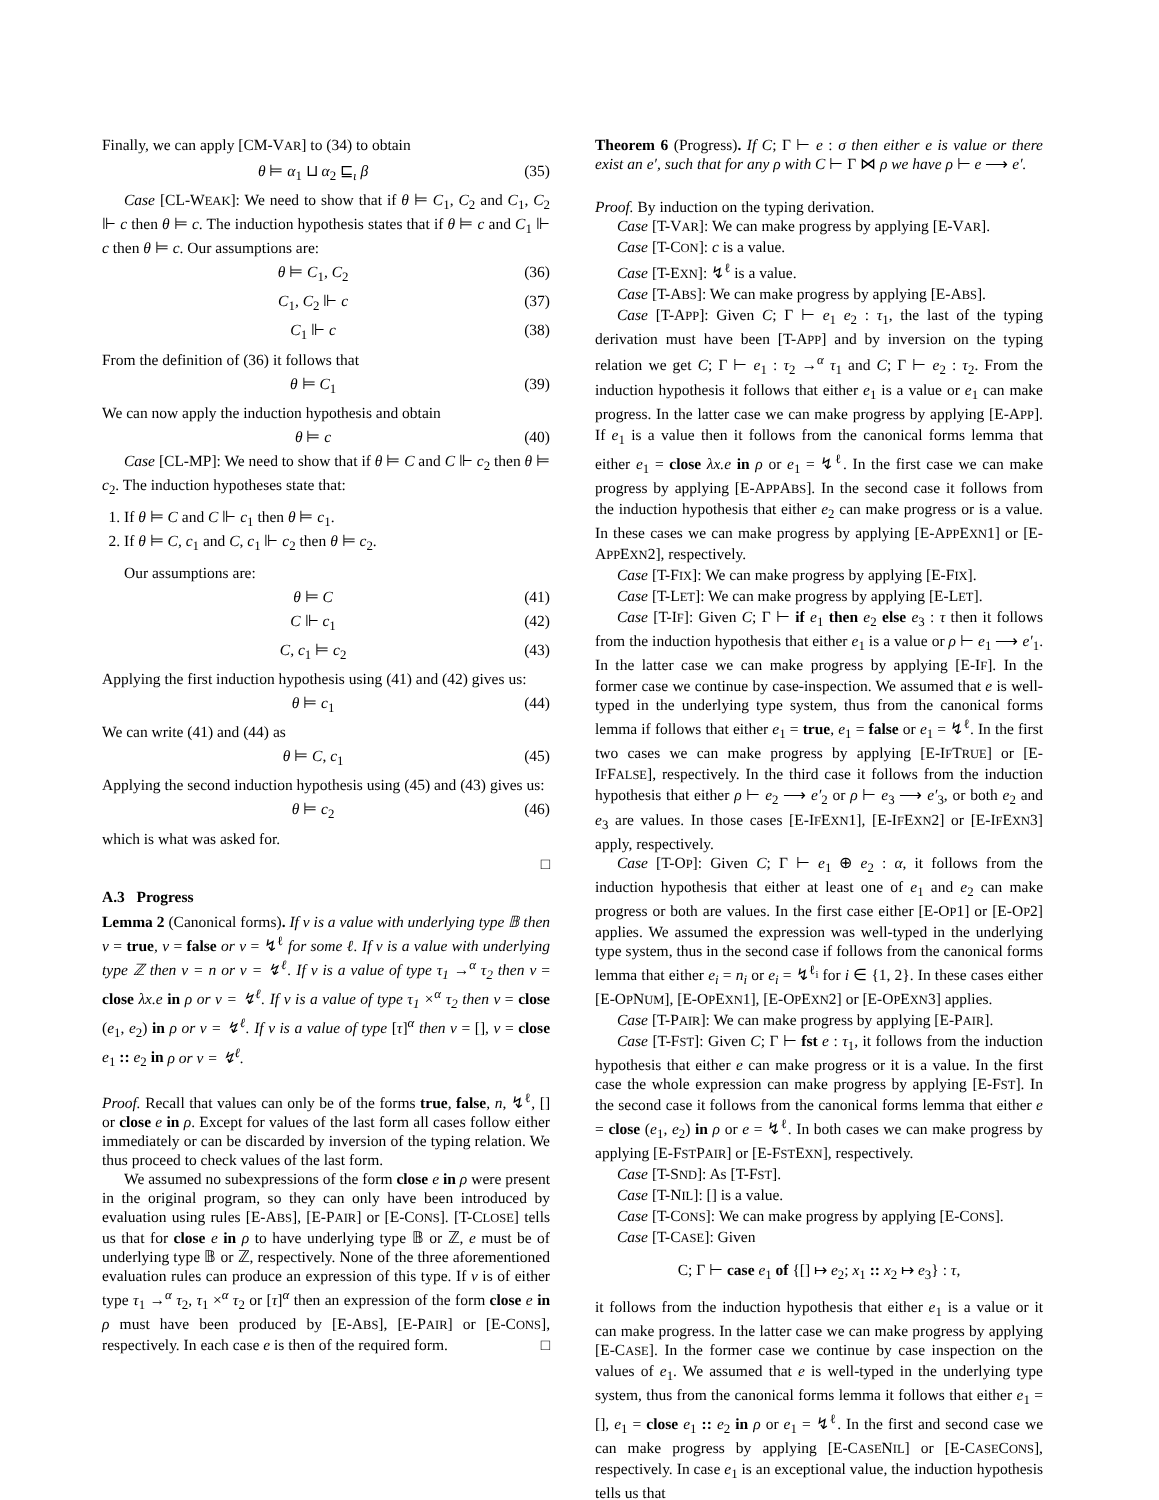Finally, we can apply [CM-VAR] to (34) to obtain
θ ⊨ α<sub>1</sub> ⊔ α<sub>2</sub> ⊑<sub>ι</sub> β (35)
Case [CL-WEAK]: We need to show that if θ ⊨ C<sub>1</sub>, C<sub>2</sub> and C<sub>1</sub>, C<sub>2</sub> ⊩ c then θ ⊨ c. The induction hypothesis states that if θ ⊨ c and C<sub>1</sub> ⊩ c then θ ⊨ c. Our assumptions are:
θ ⊨ C<sub>1</sub>, C<sub>2</sub> (36)
C<sub>1</sub>, C<sub>2</sub> ⊩ c (37)
C<sub>1</sub> ⊩ c (38)
From the definition of (36) it follows that
θ ⊨ C<sub>1</sub> (39)
We can now apply the induction hypothesis and obtain
θ ⊨ c (40)
Case [CL-MP]: We need to show that if θ ⊨ C and C ⊩ c<sub>2</sub> then θ ⊨ c<sub>2</sub>. The induction hypotheses state that:
1. If θ ⊨ C and C ⊩ c<sub>1</sub> then θ ⊨ c<sub>1</sub>.
2. If θ ⊨ C, c<sub>1</sub> and C, c<sub>1</sub> ⊩ c<sub>2</sub> then θ ⊨ c<sub>2</sub>.
Our assumptions are:
θ ⊨ C (41)
C ⊩ c<sub>1</sub> (42)
C, c<sub>1</sub> ⊨ c<sub>2</sub> (43)
Applying the first induction hypothesis using (41) and (42) gives us:
θ ⊨ c<sub>1</sub> (44)
We can write (41) and (44) as
θ ⊨ C, c<sub>1</sub> (45)
Applying the second induction hypothesis using (45) and (43) gives us:
θ ⊨ c<sub>2</sub> (46)
which is what was asked for.
□
A.3 Progress
Lemma 2 (Canonical forms). If v is a value with underlying type 𝔹 then v = true, v = false or v = ↯<sup>ℓ</sup> for some ℓ. If v is a value with underlying type ℤ then v = n or v = ↯<sup>ℓ</sup>. If v is a value of type τ<sub>1</sub> →<sup>α</sup> τ<sub>2</sub> then v = close λx.e in ρ or v = ↯<sup>ℓ</sup>. If v is a value of type τ<sub>1</sub> ×<sup>α</sup> τ<sub>2</sub> then v = close (e<sub>1</sub>, e<sub>2</sub>) in ρ or v = ↯<sup>ℓ</sup>. If v is a value of type [τ]<sup>α</sup> then v = [], v = close e<sub>1</sub> :: e<sub>2</sub> in ρ or v = ↯<sup>ℓ</sup>.
Proof. Recall that values can only be of the forms true, false, n, ↯<sup>ℓ</sup>, [] or close e in ρ. Except for values of the last form all cases follow either immediately or can be discarded by inversion of the typing relation. We thus proceed to check values of the last form.
We assumed no subexpressions of the form close e in ρ were present in the original program, so they can only have been introduced by evaluation using rules [E-ABS], [E-PAIR] or [E-CONS]. [T-CLOSE] tells us that for close e in ρ to have underlying type 𝔹 or ℤ, e must be of underlying type 𝔹 or ℤ, respectively. None of the three aforementioned evaluation rules can produce an expression of this type. If v is of either type τ<sub>1</sub> →<sup>α</sup> τ<sub>2</sub>, τ<sub>1</sub> ×<sup>α</sup> τ<sub>2</sub> or [τ]<sup>α</sup> then an expression of the form close e in ρ must have been produced by [E-ABS], [E-PAIR] or [E-CONS], respectively. In each case e is then of the required form. □
Theorem 6 (Progress). If C; Γ ⊢ e : σ then either e is value or there exist an e′, such that for any ρ with C ⊢ Γ ⋈ ρ we have ρ ⊢ e ⟶ e′.
Proof. By induction on the typing derivation.
Case [T-VAR]: We can make progress by applying [E-VAR].
Case [T-CON]: c is a value.
Case [T-EXN]: ↯<sup>ℓ</sup> is a value.
Case [T-ABS]: We can make progress by applying [E-ABS].
Case [T-APP]: Given C; Γ ⊢ e<sub>1</sub> e<sub>2</sub> : τ<sub>1</sub>, the last of the typing derivation must have been [T-APP] and by inversion on the typing relation we get C; Γ ⊢ e<sub>1</sub> : τ<sub>2</sub> →<sup>α</sup> τ<sub>1</sub> and C; Γ ⊢ e<sub>2</sub> : τ<sub>2</sub>. From the induction hypothesis it follows that either e<sub>1</sub> is a value or e<sub>1</sub> can make progress. In the latter case we can make progress by applying [E-APP]. If e<sub>1</sub> is a value then it follows from the canonical forms lemma that either e<sub>1</sub> = close λx.e in ρ or e<sub>1</sub> = ↯<sup>ℓ</sup>. In the first case we can make progress by applying [E-APPABS]. In the second case it follows from the induction hypothesis that either e<sub>2</sub> can make progress or is a value. In these cases we can make progress by applying [E-APPEXN1] or [E-APPEXN2], respectively.
Case [T-FIX]: We can make progress by applying [E-FIX].
Case [T-LET]: We can make progress by applying [E-LET].
Case [T-IF]: Given C; Γ ⊢ if e<sub>1</sub> then e<sub>2</sub> else e<sub>3</sub> : τ then it follows from the induction hypothesis that either e<sub>1</sub> is a value or ρ ⊢ e<sub>1</sub> ⟶ e′<sub>1</sub>. In the latter case we can make progress by applying [E-IF]. In the former case we continue by case-inspection. We assumed that e is well-typed in the underlying type system, thus from the canonical forms lemma if follows that either e<sub>1</sub> = true, e<sub>1</sub> = false or e<sub>1</sub> = ↯<sup>ℓ</sup>. In the first two cases we can make progress by applying [E-IFTRUE] or [E-IFFALSE], respectively. In the third case it follows from the induction hypothesis that either ρ ⊢ e<sub>2</sub> ⟶ e′<sub>2</sub> or ρ ⊢ e<sub>3</sub> ⟶ e′<sub>3</sub>, or both e<sub>2</sub> and e<sub>3</sub> are values. In those cases [E-IFEXN1], [E-IFEXN2] or [E-IFEXN3] apply, respectively.
Case [T-OP]: Given C; Γ ⊢ e<sub>1</sub> ⊕ e<sub>2</sub> : α, it follows from the induction hypothesis that either at least one of e<sub>1</sub> and e<sub>2</sub> can make progress or both are values. In the first case either [E-OP1] or [E-OP2] applies. We assumed the expression was well-typed in the underlying type system, thus in the second case if follows from the canonical forms lemma that either e<sub>i</sub> = n<sub>i</sub> or e<sub>i</sub> = ↯<sup>ℓ<sub>i</sub></sup> for i ∈ {1, 2}. In these cases either [E-OPNUM], [E-OPEXN1], [E-OPEXN2] or [E-OPEXN3] applies.
Case [T-PAIR]: We can make progress by applying [E-PAIR].
Case [T-FST]: Given C; Γ ⊢ fst e : τ<sub>1</sub>, it follows from the induction hypothesis that either e can make progress or it is a value. In the first case the whole expression can make progress by applying [E-FST]. In the second case it follows from the canonical forms lemma that either e = close (e<sub>1</sub>, e<sub>2</sub>) in ρ or e = ↯<sup>ℓ</sup>. In both cases we can make progress by applying [E-FSTPAIR] or [E-FSTEXN], respectively.
Case [T-SND]: As [T-FST].
Case [T-NIL]: [] is a value.
Case [T-CONS]: We can make progress by applying [E-CONS].
Case [T-CASE]: Given
C; Γ ⊢ case e<sub>1</sub> of {[] ↦ e<sub>2</sub>; x<sub>1</sub> :: x<sub>2</sub> ↦ e<sub>3</sub>} : τ,
it follows from the induction hypothesis that either e<sub>1</sub> is a value or it can make progress. In the latter case we can make progress by applying [E-CASE]. In the former case we continue by case inspection on the values of e<sub>1</sub>. We assumed that e is well-typed in the underlying type system, thus from the canonical forms lemma it follows that either e<sub>1</sub> = [], e<sub>1</sub> = close e<sub>1</sub> :: e<sub>2</sub> in ρ or e<sub>1</sub> = ↯<sup>ℓ</sup>. In the first and second case we can make progress by applying [E-CASENIL] or [E-CASECONS], respectively. In case e<sub>1</sub> is an exceptional value, the induction hypothesis tells us that